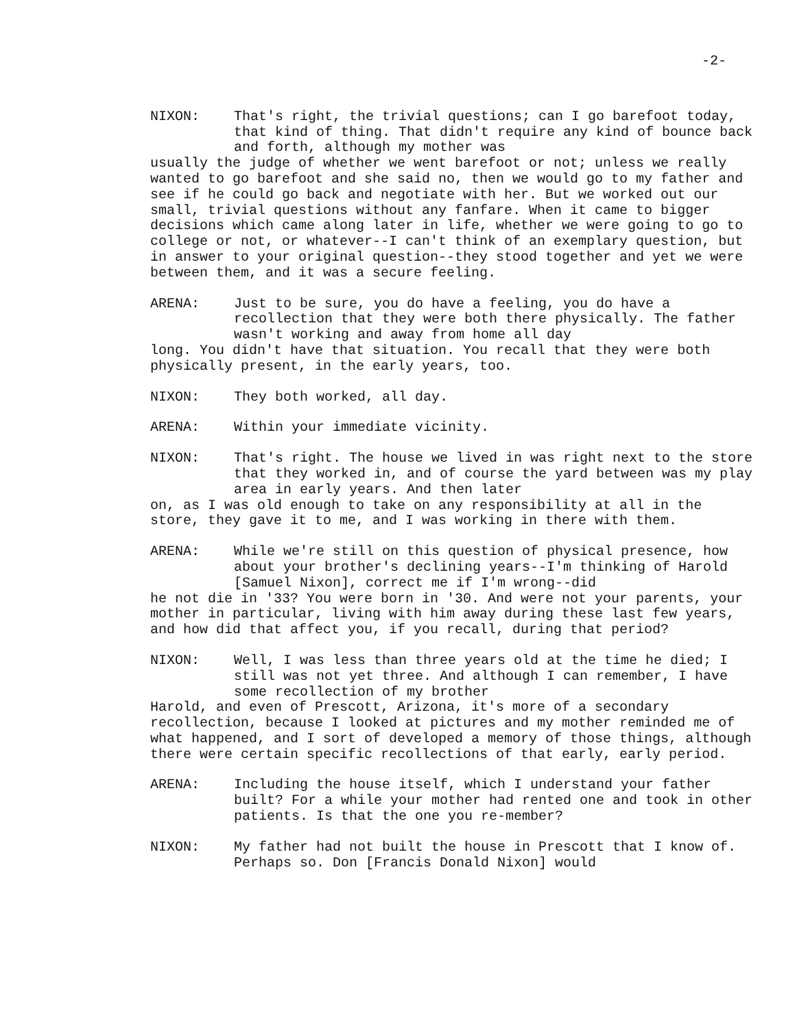-2-
NIXON: That's right, the trivial questions; can I go barefoot today, that kind of thing. That didn't require any kind of bounce back and forth, although my mother was
usually the judge of whether we went barefoot or not; unless we really wanted to go barefoot and she said no, then we would go to my father and see if he could go back and negotiate with her. But we worked out our small, trivial questions without any fanfare. When it came to bigger decisions which came along later in life, whether we were going to go to college or not, or whatever--I can't think of an exemplary question, but in answer to your original question--they stood together and yet we were between them, and it was a secure feeling.
ARENA: Just to be sure, you do have a feeling, you do have a recollection that they were both there physically. The father wasn't working and away from home all day
long. You didn't have that situation. You recall that they were both physically present, in the early years, too.
NIXON: They both worked, all day.
ARENA: Within your immediate vicinity.
NIXON: That's right. The house we lived in was right next to the store that they worked in, and of course the yard between was my play area in early years. And then later
on, as I was old enough to take on any responsibility at all in the store, they gave it to me, and I was working in there with them.
ARENA: While we're still on this question of physical presence, how about your brother's declining years--I'm thinking of Harold [Samuel Nixon], correct me if I'm wrong--did
he not die in '33? You were born in '30. And were not your parents, your mother in particular, living with him away during these last few years, and how did that affect you, if you recall, during that period?
NIXON: Well, I was less than three years old at the time he died; I still was not yet three. And although I can remember, I have some recollection of my brother
Harold, and even of Prescott, Arizona, it's more of a secondary recollection, because I looked at pictures and my mother reminded me of what happened, and I sort of developed a memory of those things, although there were certain specific recollections of that early, early period.
ARENA: Including the house itself, which I understand your father built? For a while your mother had rented one and took in other patients. Is that the one you re-member?
NIXON: My father had not built the house in Prescott that I know of. Perhaps so. Don [Francis Donald Nixon] would